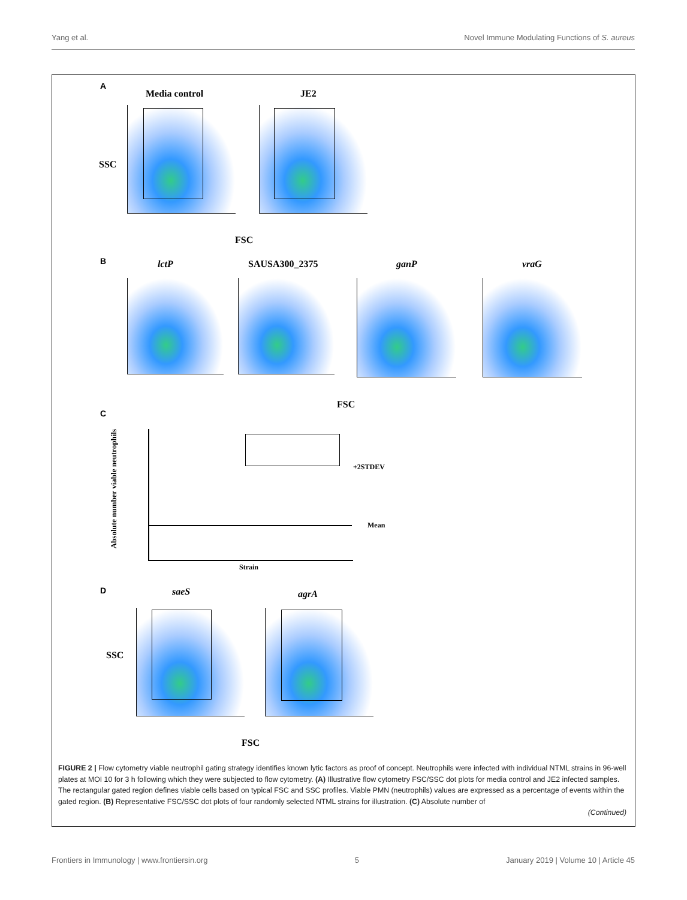Yang et al. Novel Immune Modulating Functions of S. aureus
A
Media control JE2
SSC
FSC
B lctP SAUSA300_2375 ganP vraG
FSC
C
Absolute number viable neutrophils
+2STDEV
Mean
Strain
D saeS agrA
SSC
FSC
FIGURE 2 | Flow cytometry viable neutrophil gating strategy identifies known lytic factors as proof of concept. Neutrophils were infected with individual NTML strains in 96-well plates at MOI 10 for 3 h following which they were subjected to flow cytometry. (A) Illustrative flow cytometry FSC/SSC dot plots for media control and JE2 infected samples. The rectangular gated region defines viable cells based on typical FSC and SSC profiles. Viable PMN (neutrophils) values are expressed as a percentage of events within the gated region. (B) Representative FSC/SSC dot plots of four randomly selected NTML strains for illustration. (C) Absolute number of
(Continued)
Frontiers in Immunology | www.frontiersin.org 5 January 2019 | Volume 10 | Article 45